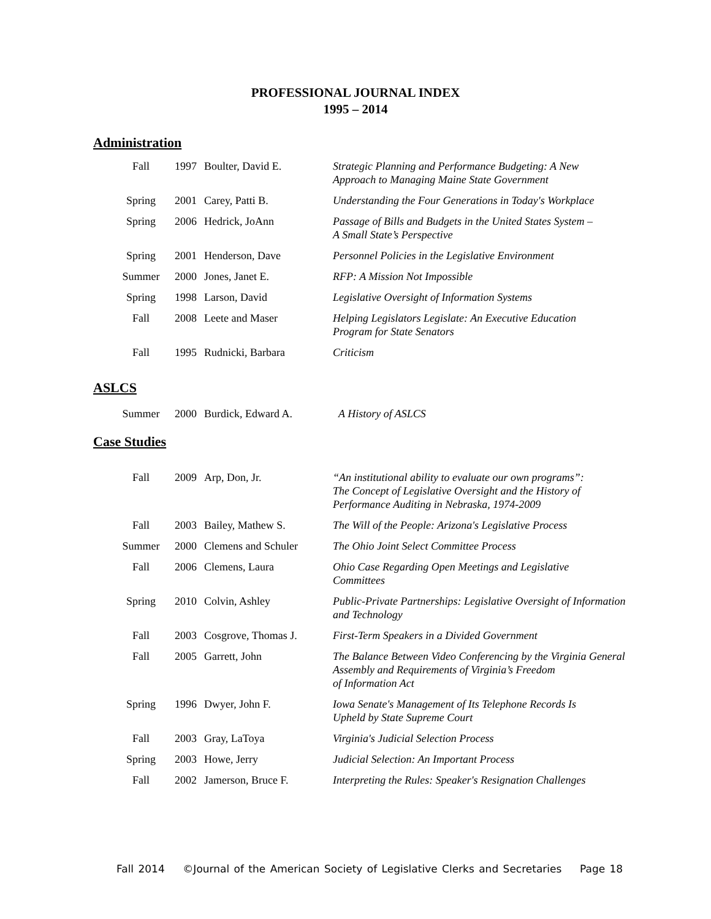PROFESSIONAL JOURNAL INDEX
1995 – 2014
Administration
| Fall | 1997 | Boulter, David E. | Strategic Planning and Performance Budgeting: A New Approach to Managing Maine State Government |
| Spring | 2001 | Carey, Patti B. | Understanding the Four Generations in Today's Workplace |
| Spring | 2006 | Hedrick, JoAnn | Passage of Bills and Budgets in the United States System – A Small State’s Perspective |
| Spring | 2001 | Henderson, Dave | Personnel Policies in the Legislative Environment |
| Summer | 2000 | Jones, Janet E. | RFP: A Mission Not Impossible |
| Spring | 1998 | Larson, David | Legislative Oversight of Information Systems |
| Fall | 2008 | Leete and Maser | Helping Legislators Legislate: An Executive Education Program for State Senators |
| Fall | 1995 | Rudnicki, Barbara | Criticism |
ASLCS
| Summer | 2000 | Burdick, Edward A. | A History of ASLCS |
Case Studies
| Fall | 2009 | Arp, Don, Jr. | “An institutional ability to evaluate our own programs”: The Concept of Legislative Oversight and the History of Performance Auditing in Nebraska, 1974-2009 |
| Fall | 2003 | Bailey, Mathew S. | The Will of the People: Arizona's Legislative Process |
| Summer | 2000 | Clemens and Schuler | The Ohio Joint Select Committee Process |
| Fall | 2006 | Clemens, Laura | Ohio Case Regarding Open Meetings and Legislative Committees |
| Spring | 2010 | Colvin, Ashley | Public-Private Partnerships: Legislative Oversight of Information and Technology |
| Fall | 2003 | Cosgrove, Thomas J. | First-Term Speakers in a Divided Government |
| Fall | 2005 | Garrett, John | The Balance Between Video Conferencing by the Virginia General Assembly and Requirements of Virginia’s Freedom of Information Act |
| Spring | 1996 | Dwyer, John F. | Iowa Senate's Management of Its Telephone Records Is Upheld by State Supreme Court |
| Fall | 2003 | Gray, LaToya | Virginia's Judicial Selection Process |
| Spring | 2003 | Howe, Jerry | Judicial Selection: An Important Process |
| Fall | 2002 | Jamerson, Bruce F. | Interpreting the Rules: Speaker's Resignation Challenges |
Fall 2014 ©Journal of the American Society of Legislative Clerks and Secretaries Page 18